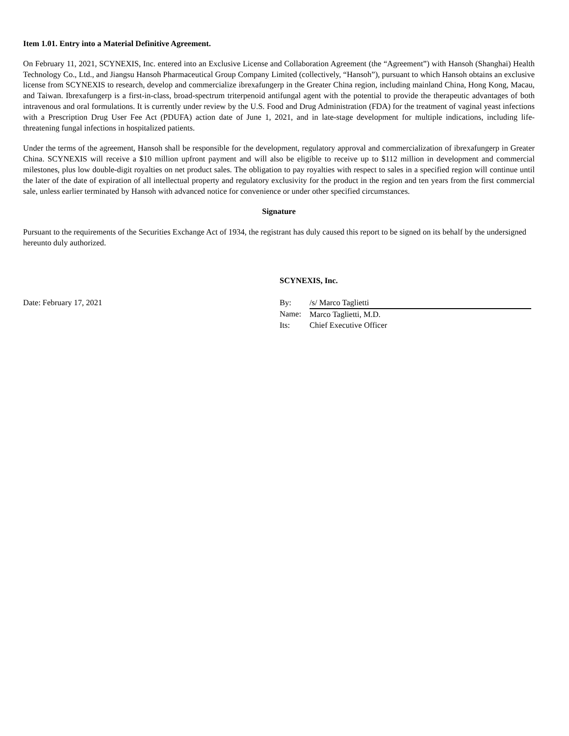Item 1.01. Entry into a Material Definitive Agreement.
On February 11, 2021, SCYNEXIS, Inc. entered into an Exclusive License and Collaboration Agreement (the “Agreement”) with Hansoh (Shanghai) Health Technology Co., Ltd., and Jiangsu Hansoh Pharmaceutical Group Company Limited (collectively, “Hansoh”), pursuant to which Hansoh obtains an exclusive license from SCYNEXIS to research, develop and commercialize ibrexafungerp in the Greater China region, including mainland China, Hong Kong, Macau, and Taiwan. Ibrexafungerp is a first-in-class, broad-spectrum triterpenoid antifungal agent with the potential to provide the therapeutic advantages of both intravenous and oral formulations. It is currently under review by the U.S. Food and Drug Administration (FDA) for the treatment of vaginal yeast infections with a Prescription Drug User Fee Act (PDUFA) action date of June 1, 2021, and in late-stage development for multiple indications, including life-threatening fungal infections in hospitalized patients.
Under the terms of the agreement, Hansoh shall be responsible for the development, regulatory approval and commercialization of ibrexafungerp in Greater China. SCYNEXIS will receive a $10 million upfront payment and will also be eligible to receive up to $112 million in development and commercial milestones, plus low double-digit royalties on net product sales. The obligation to pay royalties with respect to sales in a specified region will continue until the later of the date of expiration of all intellectual property and regulatory exclusivity for the product in the region and ten years from the first commercial sale, unless earlier terminated by Hansoh with advanced notice for convenience or under other specified circumstances.
Signature
Pursuant to the requirements of the Securities Exchange Act of 1934, the registrant has duly caused this report to be signed on its behalf by the undersigned hereunto duly authorized.
Date: February 17, 2021
SCYNEXIS, Inc.
| By: | /s/ Marco Taglietti |
| Name: | Marco Taglietti, M.D. |
| Its: | Chief Executive Officer |